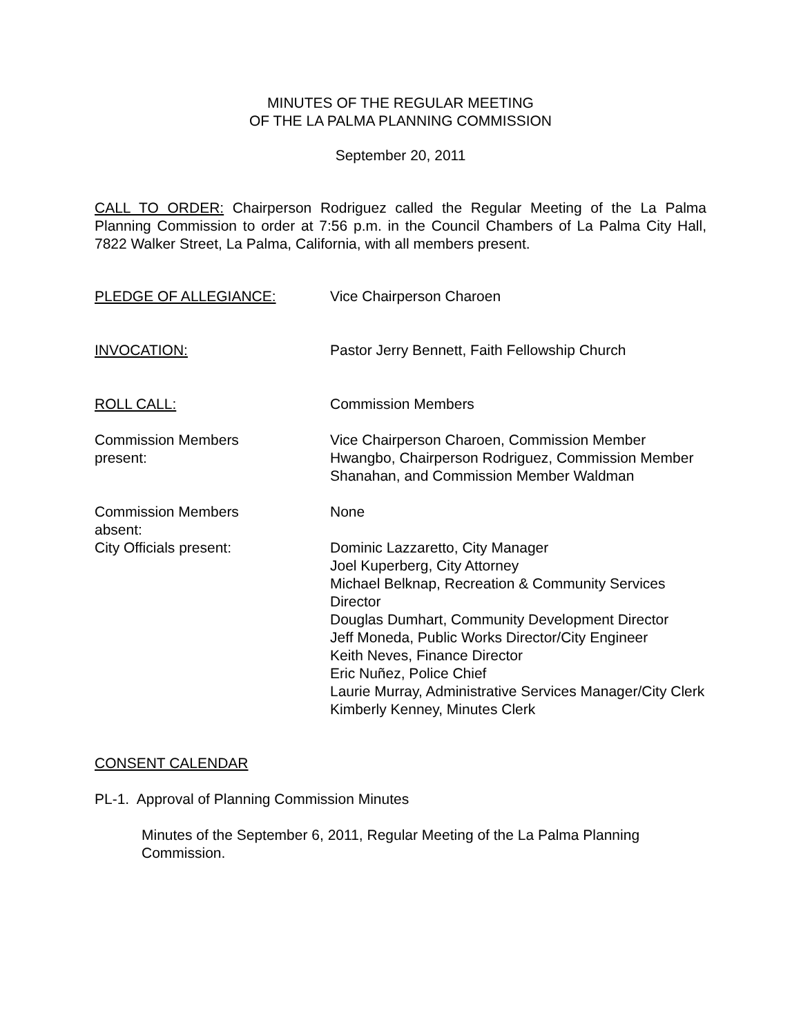MINUTES OF THE REGULAR MEETING
OF THE LA PALMA PLANNING COMMISSION
September 20, 2011
CALL TO ORDER: Chairperson Rodriguez called the Regular Meeting of the La Palma Planning Commission to order at 7:56 p.m. in the Council Chambers of La Palma City Hall, 7822 Walker Street, La Palma, California, with all members present.
| PLEDGE OF ALLEGIANCE: | Vice Chairperson Charoen |
| INVOCATION: | Pastor Jerry Bennett, Faith Fellowship Church |
| ROLL CALL: | Commission Members |
| Commission Members present: | Vice Chairperson Charoen, Commission Member Hwangbo, Chairperson Rodriguez, Commission Member Shanahan, and Commission Member Waldman |
| Commission Members absent: | None |
| City Officials present: | Dominic Lazzaretto, City Manager Joel Kuperberg, City Attorney Michael Belknap, Recreation & Community Services Director Douglas Dumhart, Community Development Director Jeff Moneda, Public Works Director/City Engineer Keith Neves, Finance Director Eric Nuñez, Police Chief Laurie Murray, Administrative Services Manager/City Clerk Kimberly Kenney, Minutes Clerk |
CONSENT CALENDAR
PL-1. Approval of Planning Commission Minutes
Minutes of the September 6, 2011, Regular Meeting of the La Palma Planning Commission.